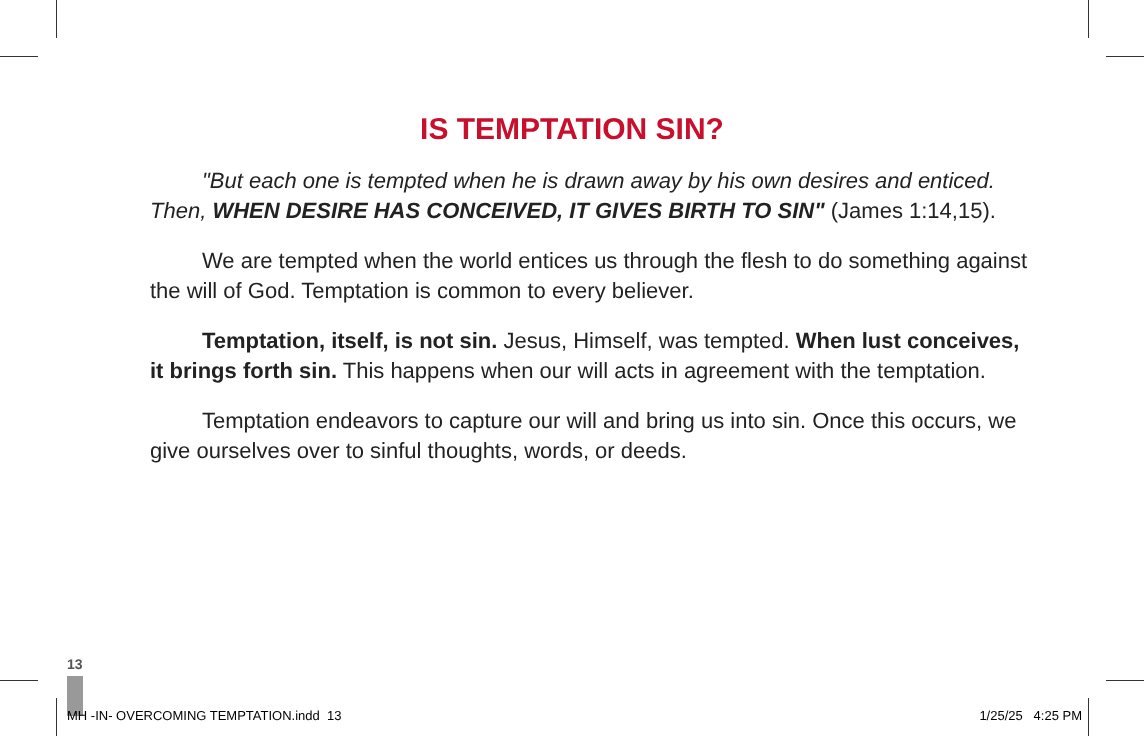IS TEMPTATION SIN?
"But each one is tempted when he is drawn away by his own desires and enticed. Then, WHEN DESIRE HAS CONCEIVED, IT GIVES BIRTH TO SIN" (James 1:14,15).
We are tempted when the world entices us through the flesh to do something against the will of God. Temptation is common to every believer.
Temptation, itself, is not sin. Jesus, Himself, was tempted. When lust conceives, it brings forth sin. This happens when our will acts in agreement with the temptation.
Temptation endeavors to capture our will and bring us into sin. Once this occurs, we give ourselves over to sinful thoughts, words, or deeds.
13
MH -IN- OVERCOMING TEMPTATION.indd 13
1/25/25 4:25 PM